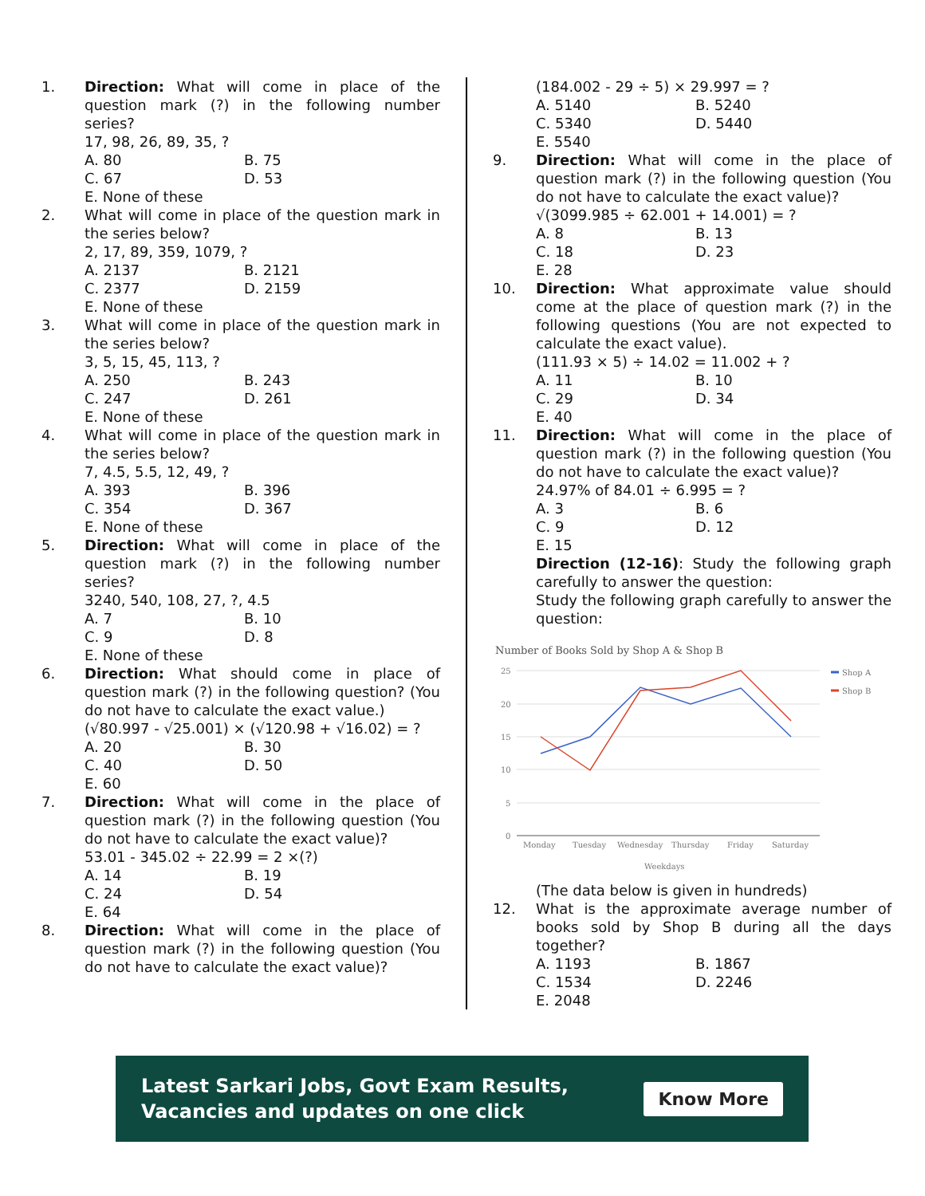1. Direction: What will come in place of the question mark (?) in the following number series?
17, 98, 26, 89, 35, ?
A. 80 B. 75 C. 67 D. 53 E. None of these
2. What will come in place of the question mark in the series below?
2, 17, 89, 359, 1079, ?
A. 2137 B. 2121 C. 2377 D. 2159 E. None of these
3. What will come in place of the question mark in the series below?
3, 5, 15, 45, 113, ?
A. 250 B. 243 C. 247 D. 261 E. None of these
4. What will come in place of the question mark in the series below?
7, 4.5, 5.5, 12, 49, ?
A. 393 B. 396 C. 354 D. 367 E. None of these
5. Direction: What will come in place of the question mark (?) in the following number series?
3240, 540, 108, 27, ?, 4.5
A. 7 B. 10 C. 9 D. 8 E. None of these
6. Direction: What should come in place of question mark (?) in the following question? (You do not have to calculate the exact value.)
(√80.997 - √25.001) × (√120.98 + √16.02) = ?
A. 20 B. 30 C. 40 D. 50 E. 60
7. Direction: What will come in the place of question mark (?) in the following question (You do not have to calculate the exact value)?
53.01 - 345.02 ÷ 22.99 = 2 ×(?)
A. 14 B. 19 C. 24 D. 54 E. 64
8. Direction: What will come in the place of question mark (?) in the following question (You do not have to calculate the exact value)?
(184.002 - 29 ÷ 5) × 29.997 = ?
A. 5140 B. 5240 C. 5340 D. 5440 E. 5540
9. Direction: What will come in the place of question mark (?) in the following question (You do not have to calculate the exact value)?
√(3099.985 ÷ 62.001 + 14.001) = ?
A. 8 B. 13 C. 18 D. 23 E. 28
10. Direction: What approximate value should come at the place of question mark (?) in the following questions (You are not expected to calculate the exact value).
(111.93 × 5) ÷ 14.02 = 11.002 + ?
A. 11 B. 10 C. 29 D. 34 E. 40
11. Direction: What will come in the place of question mark (?) in the following question (You do not have to calculate the exact value)?
24.97% of 84.01 ÷ 6.995 = ?
A. 3 B. 6 C. 9 D. 12 E. 15
Direction (12-16): Study the following graph carefully to answer the question:
Study the following graph carefully to answer the question:
Number of Books Sold by Shop A & Shop B
25
20
15
10
5
0
Monday
Tuesday
Wednesday
Thursday
Friday
Saturday
Weekdays
Shop A
Shop B
(The data below is given in hundreds)
12. What is the approximate average number of books sold by Shop B during all the days together?
A. 1193 B. 1867 C. 1534 D. 2246 E. 2048
Latest Sarkari Jobs, Govt Exam Results,
Vacancies and updates on one click
Know More